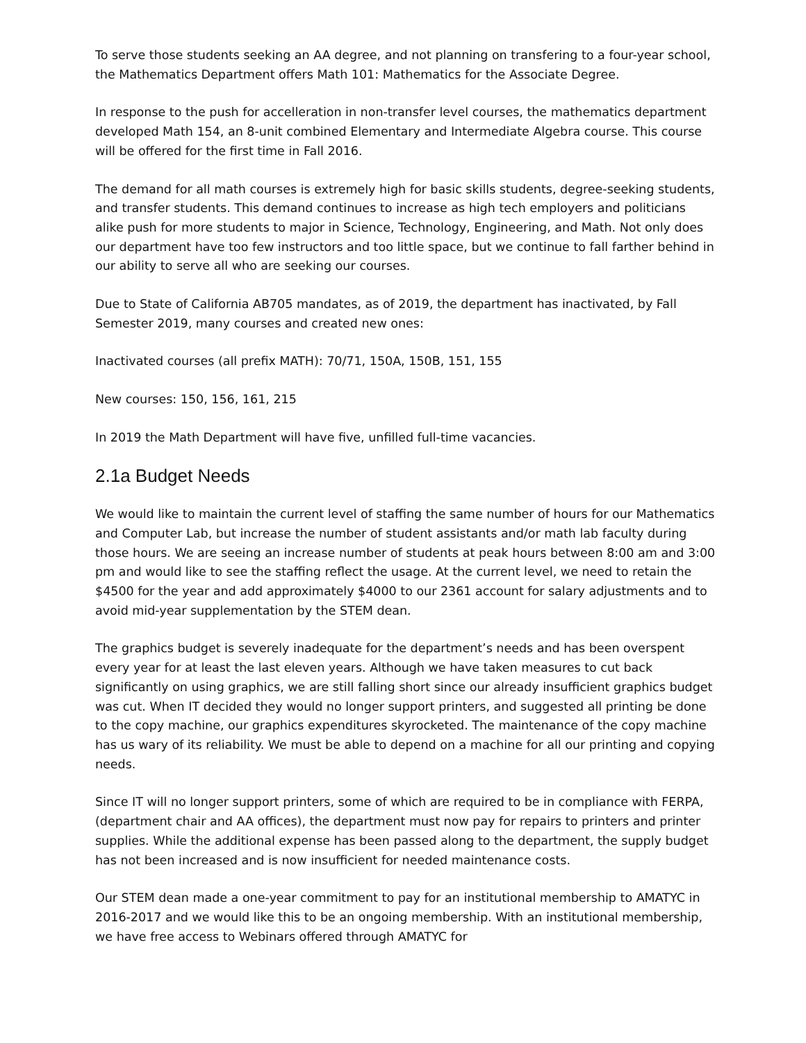To serve those students seeking an AA degree, and not planning on transfering to a four-year school, the Mathematics Department offers Math 101: Mathematics for the Associate Degree.
In response to the push for accelleration in non-transfer level courses, the mathematics department developed Math 154, an 8-unit combined Elementary and Intermediate Algebra course. This course will be offered for the first time in Fall 2016.
The demand for all math courses is extremely high for basic skills students, degree-seeking students, and transfer students. This demand continues to increase as high tech employers and politicians alike push for more students to major in Science, Technology, Engineering, and Math. Not only does our department have too few instructors and too little space, but we continue to fall farther behind in our ability to serve all who are seeking our courses.
Due to State of California AB705 mandates, as of 2019, the department has inactivated, by Fall Semester 2019, many courses and created new ones:
Inactivated courses (all prefix MATH): 70/71, 150A, 150B, 151, 155
New courses: 150, 156, 161, 215
In 2019 the Math Department will have five, unfilled full-time vacancies.
2.1a Budget Needs
We would like to maintain the current level of staffing the same number of hours for our Mathematics and Computer Lab, but increase the number of student assistants and/or math lab faculty during those hours. We are seeing an increase number of students at peak hours between 8:00 am and 3:00 pm and would like to see the staffing reflect the usage. At the current level, we need to retain the $4500 for the year and add approximately $4000 to our 2361 account for salary adjustments and to avoid mid-year supplementation by the STEM dean.
The graphics budget is severely inadequate for the department’s needs and has been overspent every year for at least the last eleven years. Although we have taken measures to cut back significantly on using graphics, we are still falling short since our already insufficient graphics budget was cut. When IT decided they would no longer support printers, and suggested all printing be done to the copy machine, our graphics expenditures skyrocketed. The maintenance of the copy machine has us wary of its reliability. We must be able to depend on a machine for all our printing and copying needs.
Since IT will no longer support printers, some of which are required to be in compliance with FERPA, (department chair and AA offices), the department must now pay for repairs to printers and printer supplies. While the additional expense has been passed along to the department, the supply budget has not been increased and is now insufficient for needed maintenance costs.
Our STEM dean made a one-year commitment to pay for an institutional membership to AMATYC in 2016-2017 and we would like this to be an ongoing membership. With an institutional membership, we have free access to Webinars offered through AMATYC for